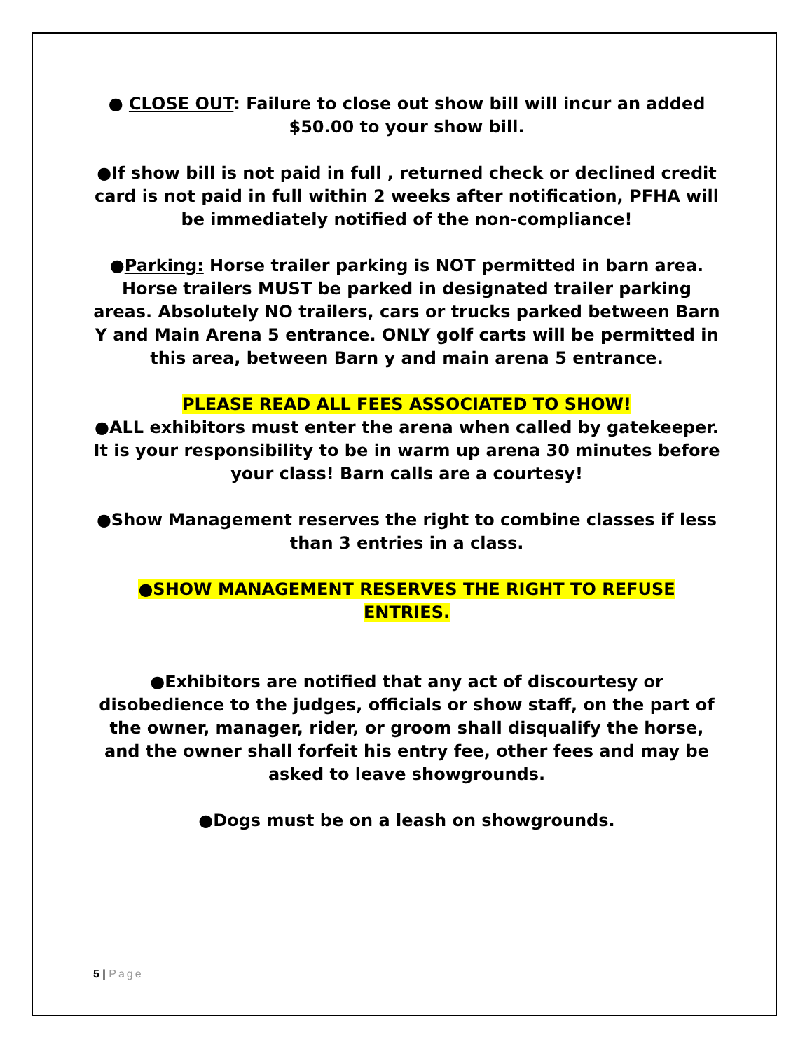● CLOSE OUT: Failure to close out show bill will incur an added $50.00 to your show bill.
●If show bill is not paid in full , returned check or declined credit card is not paid in full within 2 weeks after notification, PFHA will be immediately notified of the non-compliance!
●Parking: Horse trailer parking is NOT permitted in barn area. Horse trailers MUST be parked in designated trailer parking areas. Absolutely NO trailers, cars or trucks parked between Barn Y and Main Arena 5 entrance. ONLY golf carts will be permitted in this area, between Barn y and main arena 5 entrance.
PLEASE READ ALL FEES ASSOCIATED TO SHOW!
●ALL exhibitors must enter the arena when called by gatekeeper. It is your responsibility to be in warm up arena 30 minutes before your class! Barn calls are a courtesy!
●Show Management reserves the right to combine classes if less than 3 entries in a class.
●SHOW MANAGEMENT RESERVES THE RIGHT TO REFUSE ENTRIES.
●Exhibitors are notified that any act of discourtesy or disobedience to the judges, officials or show staff, on the part of the owner, manager, rider, or groom shall disqualify the horse, and the owner shall forfeit his entry fee, other fees and may be asked to leave showgrounds.
●Dogs must be on a leash on showgrounds.
5 | Page